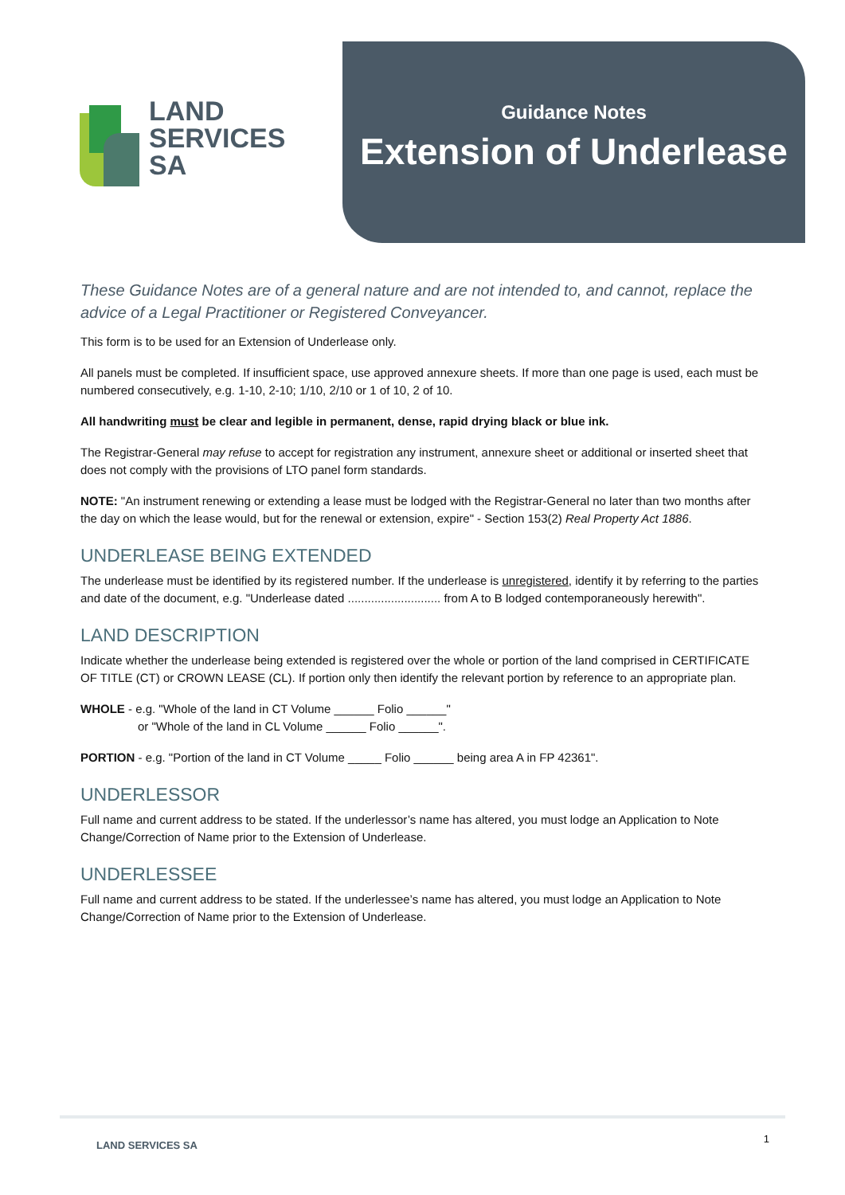LAND
SERVICES
SA
Guidance Notes
Extension of Underlease
These Guidance Notes are of a general nature and are not intended to, and cannot, replace the advice of a Legal Practitioner or Registered Conveyancer.
This form is to be used for an Extension of Underlease only.
All panels must be completed. If insufficient space, use approved annexure sheets. If more than one page is used, each must be numbered consecutively, e.g. 1-10, 2-10; 1/10, 2/10 or 1 of 10, 2 of 10.
All handwriting must be clear and legible in permanent, dense, rapid drying black or blue ink.
The Registrar-General may refuse to accept for registration any instrument, annexure sheet or additional or inserted sheet that does not comply with the provisions of LTO panel form standards.
NOTE: "An instrument renewing or extending a lease must be lodged with the Registrar-General no later than two months after the day on which the lease would, but for the renewal or extension, expire" - Section 153(2) Real Property Act 1886.
UNDERLEASE BEING EXTENDED
The underlease must be identified by its registered number. If the underlease is unregistered, identify it by referring to the parties and date of the document, e.g. "Underlease dated ............................ from A to B lodged contemporaneously herewith".
LAND DESCRIPTION
Indicate whether the underlease being extended is registered over the whole or portion of the land comprised in CERTIFICATE OF TITLE (CT) or CROWN LEASE (CL). If portion only then identify the relevant portion by reference to an appropriate plan.
WHOLE - e.g. "Whole of the land in CT Volume ______ Folio ______"
or "Whole of the land in CL Volume ______ Folio ______".
PORTION - e.g. "Portion of the land in CT Volume _____ Folio ______ being area A in FP 42361".
UNDERLESSOR
Full name and current address to be stated. If the underlessor’s name has altered, you must lodge an Application to Note Change/Correction of Name prior to the Extension of Underlease.
UNDERLESSEE
Full name and current address to be stated. If the underlessee’s name has altered, you must lodge an Application to Note Change/Correction of Name prior to the Extension of Underlease.
LAND SERVICES SA 1